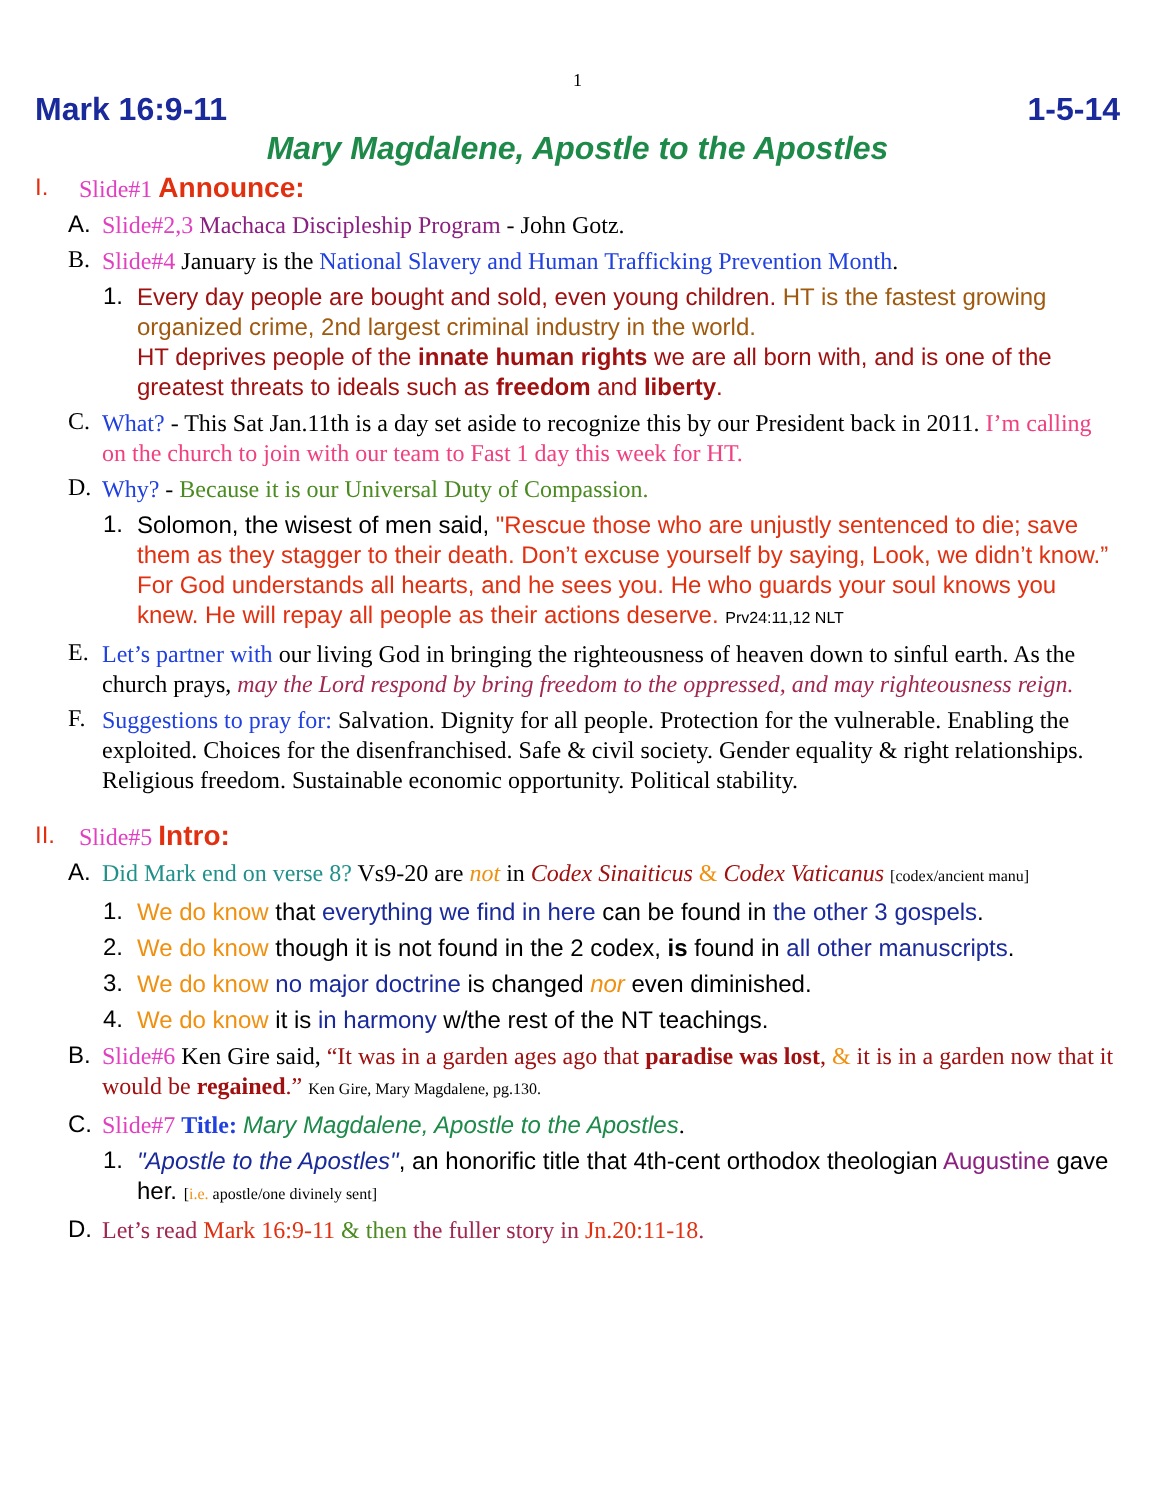1
Mark 16:9-11 1-5-14
Mary Magdalene, Apostle to the Apostles
I.
Slide#1 Announce:
A.
Slide#2,3 Machaca Discipleship Program - John Gotz.
B.
Slide#4 January is the National Slavery and Human Trafficking Prevention Month.
1.
Every day people are bought and sold, even young children. HT is the fastest growing organized crime, 2nd largest criminal industry in the world.
HT deprives people of the innate human rights we are all born with, and is one of the greatest threats to ideals such as freedom and liberty.
C.
What? - This Sat Jan.11th is a day set aside to recognize this by our President back in 2011. I’m calling on the church to join with our team to Fast 1 day this week for HT.
D.
Why? - Because it is our Universal Duty of Compassion.
1.
Solomon, the wisest of men said, "Rescue those who are unjustly sentenced to die; save them as they stagger to their death. Don’t excuse yourself by saying, Look, we didn’t know.” For God understands all hearts, and he sees you. He who guards your soul knows you knew. He will repay all people as their actions deserve. Prv24:11,12 NLT
E.
Let’s partner with our living God in bringing the righteousness of heaven down to sinful earth. As the church prays, may the Lord respond by bring freedom to the oppressed, and may righteousness reign.
F.
Suggestions to pray for: Salvation. Dignity for all people. Protection for the vulnerable. Enabling the exploited. Choices for the disenfranchised. Safe & civil society. Gender equality & right relationships. Religious freedom. Sustainable economic opportunity. Political stability.
II.
Slide#5 Intro:
A.
Did Mark end on verse 8? Vs9-20 are not in Codex Sinaiticus & Codex Vaticanus [codex/ancient manu]
1.
We do know that everything we find in here can be found in the other 3 gospels.
2.
We do know though it is not found in the 2 codex, is found in all other manuscripts.
3.
We do know no major doctrine is changed nor even diminished.
4.
We do know it is in harmony w/the rest of the NT teachings.
B.
Slide#6 Ken Gire said, “It was in a garden ages ago that paradise was lost, & it is in a garden now that it would be regained.” Ken Gire, Mary Magdalene, pg.130.
C.
Slide#7 Title: Mary Magdalene, Apostle to the Apostles.
1.
"Apostle to the Apostles", an honorific title that 4th-cent orthodox theologian Augustine gave her. [i.e. apostle/one divinely sent]
D.
Let’s read Mark 16:9-11 & then the fuller story in Jn.20:11-18.